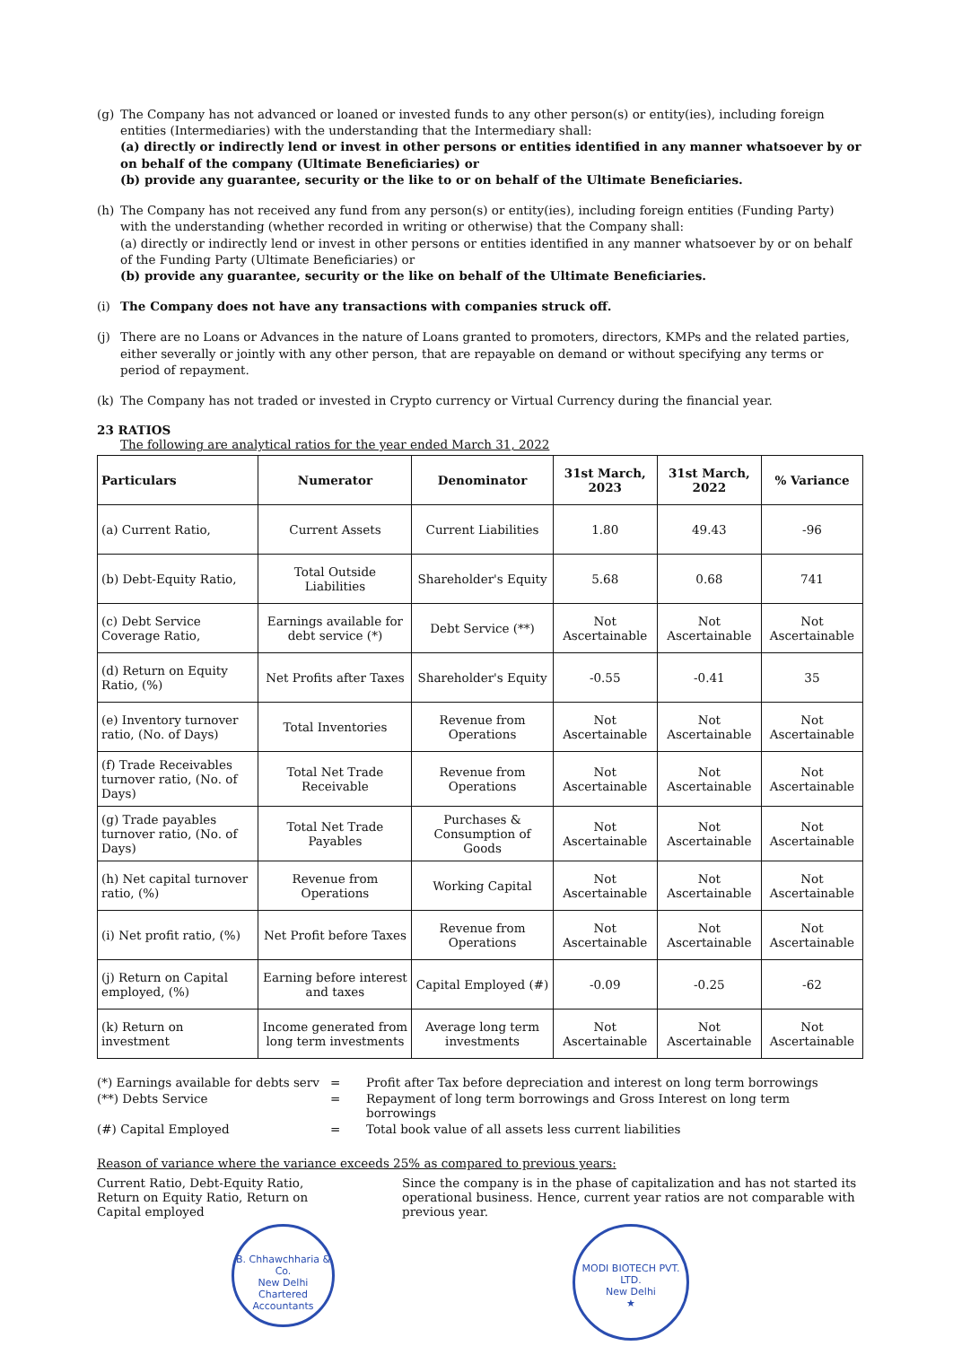(g) The Company has not advanced or loaned or invested funds to any other person(s) or entity(ies), including foreign entities (Intermediaries) with the understanding that the Intermediary shall:
(a) directly or indirectly lend or invest in other persons or entities identified in any manner whatsoever by or on behalf of the company (Ultimate Beneficiaries) or
(b) provide any guarantee, security or the like to or on behalf of the Ultimate Beneficiaries.
(h) The Company has not received any fund from any person(s) or entity(ies), including foreign entities (Funding Party) with the understanding (whether recorded in writing or otherwise) that the Company shall:
(a) directly or indirectly lend or invest in other persons or entities identified in any manner whatsoever by or on behalf of the Funding Party (Ultimate Beneficiaries) or
(b) provide any guarantee, security or the like on behalf of the Ultimate Beneficiaries.
(i) The Company does not have any transactions with companies struck off.
(j) There are no Loans or Advances in the nature of Loans granted to promoters, directors, KMPs and the related parties, either severally or jointly with any other person, that are repayable on demand or without specifying any terms or period of repayment.
(k) The Company has not traded or invested in Crypto currency or Virtual Currency during the financial year.
23 RATIOS
The following are analytical ratios for the year ended March 31, 2022
| Particulars | Numerator | Denominator | 31st March, 2023 | 31st March, 2022 | % Variance |
| --- | --- | --- | --- | --- | --- |
| (a) Current Ratio, | Current Assets | Current Liabilities | 1.80 | 49.43 | -96 |
| (b) Debt-Equity Ratio, | Total Outside Liabilities | Shareholder's Equity | 5.68 | 0.68 | 741 |
| (c) Debt Service Coverage Ratio, | Earnings available for debt service (*) | Debt Service (**) | Not Ascertainable | Not Ascertainable | Not Ascertainable |
| (d) Return on Equity Ratio, (%) | Net Profits after Taxes | Shareholder's Equity | -0.55 | -0.41 | 35 |
| (e) Inventory turnover ratio, (No. of Days) | Total Inventories | Revenue from Operations | Not Ascertainable | Not Ascertainable | Not Ascertainable |
| (f) Trade Receivables turnover ratio, (No. of Days) | Total Net Trade Receivable | Revenue from Operations | Not Ascertainable | Not Ascertainable | Not Ascertainable |
| (g) Trade payables turnover ratio, (No. of Days) | Total Net Trade Payables | Purchases & Consumption of Goods | Not Ascertainable | Not Ascertainable | Not Ascertainable |
| (h) Net capital turnover ratio, (%) | Revenue from Operations | Working Capital | Not Ascertainable | Not Ascertainable | Not Ascertainable |
| (i) Net profit ratio, (%) | Net Profit before Taxes | Revenue from Operations | Not Ascertainable | Not Ascertainable | Not Ascertainable |
| (j) Return on Capital employed, (%) | Earning before interest and taxes | Capital Employed (#) | -0.09 | -0.25 | -62 |
| (k) Return on investment | Income generated from long term investments | Average long term investments | Not Ascertainable | Not Ascertainable | Not Ascertainable |
(*) Earnings available for debts serv
=
Profit after Tax before depreciation and interest on long term borrowings
(**) Debts Service
=
Repayment of long term borrowings and Gross Interest on long term borrowings
(#) Capital Employed
=
Total book value of all assets less current liabilities
Reason of variance where the variance exceeds 25% as compared to previous years:
Current Ratio, Debt-Equity Ratio, Return on Equity Ratio, Return on Capital employed
B. Chhawchharia & Co.
New Delhi
Chartered Accountants
Since the company is in the phase of capitalization and has not started its operational business. Hence, current year ratios are not comparable with previous year.
MODI BIOTECH PVT. LTD.
New Delhi
★